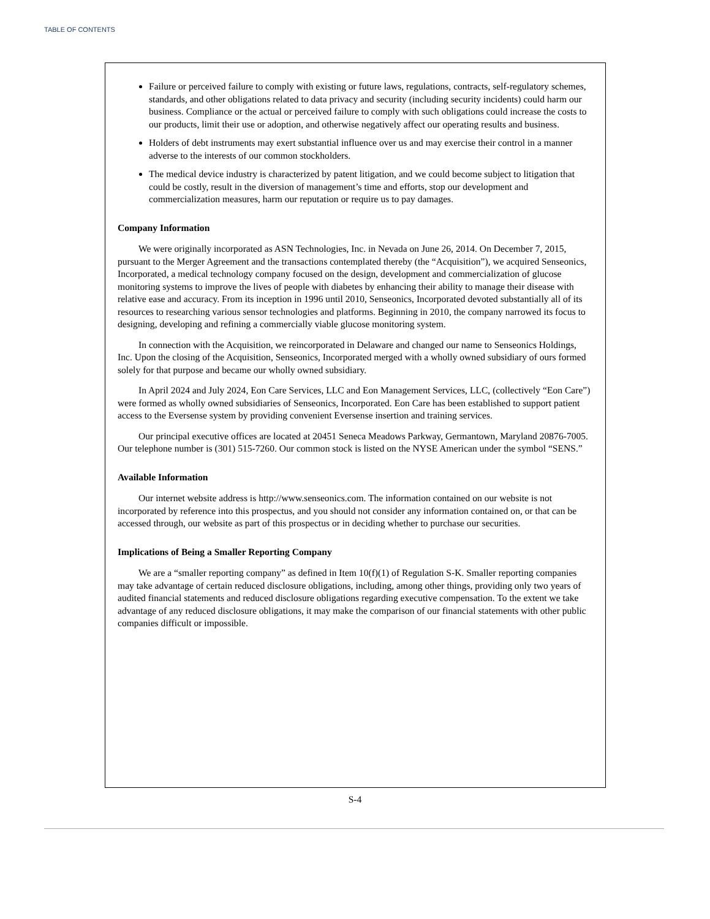TABLE OF CONTENTS
Failure or perceived failure to comply with existing or future laws, regulations, contracts, self-regulatory schemes, standards, and other obligations related to data privacy and security (including security incidents) could harm our business. Compliance or the actual or perceived failure to comply with such obligations could increase the costs to our products, limit their use or adoption, and otherwise negatively affect our operating results and business.
Holders of debt instruments may exert substantial influence over us and may exercise their control in a manner adverse to the interests of our common stockholders.
The medical device industry is characterized by patent litigation, and we could become subject to litigation that could be costly, result in the diversion of management’s time and efforts, stop our development and commercialization measures, harm our reputation or require us to pay damages.
Company Information
We were originally incorporated as ASN Technologies, Inc. in Nevada on June 26, 2014. On December 7, 2015, pursuant to the Merger Agreement and the transactions contemplated thereby (the “Acquisition”), we acquired Senseonics, Incorporated, a medical technology company focused on the design, development and commercialization of glucose monitoring systems to improve the lives of people with diabetes by enhancing their ability to manage their disease with relative ease and accuracy. From its inception in 1996 until 2010, Senseonics, Incorporated devoted substantially all of its resources to researching various sensor technologies and platforms. Beginning in 2010, the company narrowed its focus to designing, developing and refining a commercially viable glucose monitoring system.
In connection with the Acquisition, we reincorporated in Delaware and changed our name to Senseonics Holdings, Inc. Upon the closing of the Acquisition, Senseonics, Incorporated merged with a wholly owned subsidiary of ours formed solely for that purpose and became our wholly owned subsidiary.
In April 2024 and July 2024, Eon Care Services, LLC and Eon Management Services, LLC, (collectively “Eon Care”) were formed as wholly owned subsidiaries of Senseonics, Incorporated. Eon Care has been established to support patient access to the Eversense system by providing convenient Eversense insertion and training services.
Our principal executive offices are located at 20451 Seneca Meadows Parkway, Germantown, Maryland 20876-7005. Our telephone number is (301) 515-7260. Our common stock is listed on the NYSE American under the symbol “SENS.”
Available Information
Our internet website address is http://www.senseonics.com. The information contained on our website is not incorporated by reference into this prospectus, and you should not consider any information contained on, or that can be accessed through, our website as part of this prospectus or in deciding whether to purchase our securities.
Implications of Being a Smaller Reporting Company
We are a “smaller reporting company” as defined in Item 10(f)(1) of Regulation S-K. Smaller reporting companies may take advantage of certain reduced disclosure obligations, including, among other things, providing only two years of audited financial statements and reduced disclosure obligations regarding executive compensation. To the extent we take advantage of any reduced disclosure obligations, it may make the comparison of our financial statements with other public companies difficult or impossible.
S-4